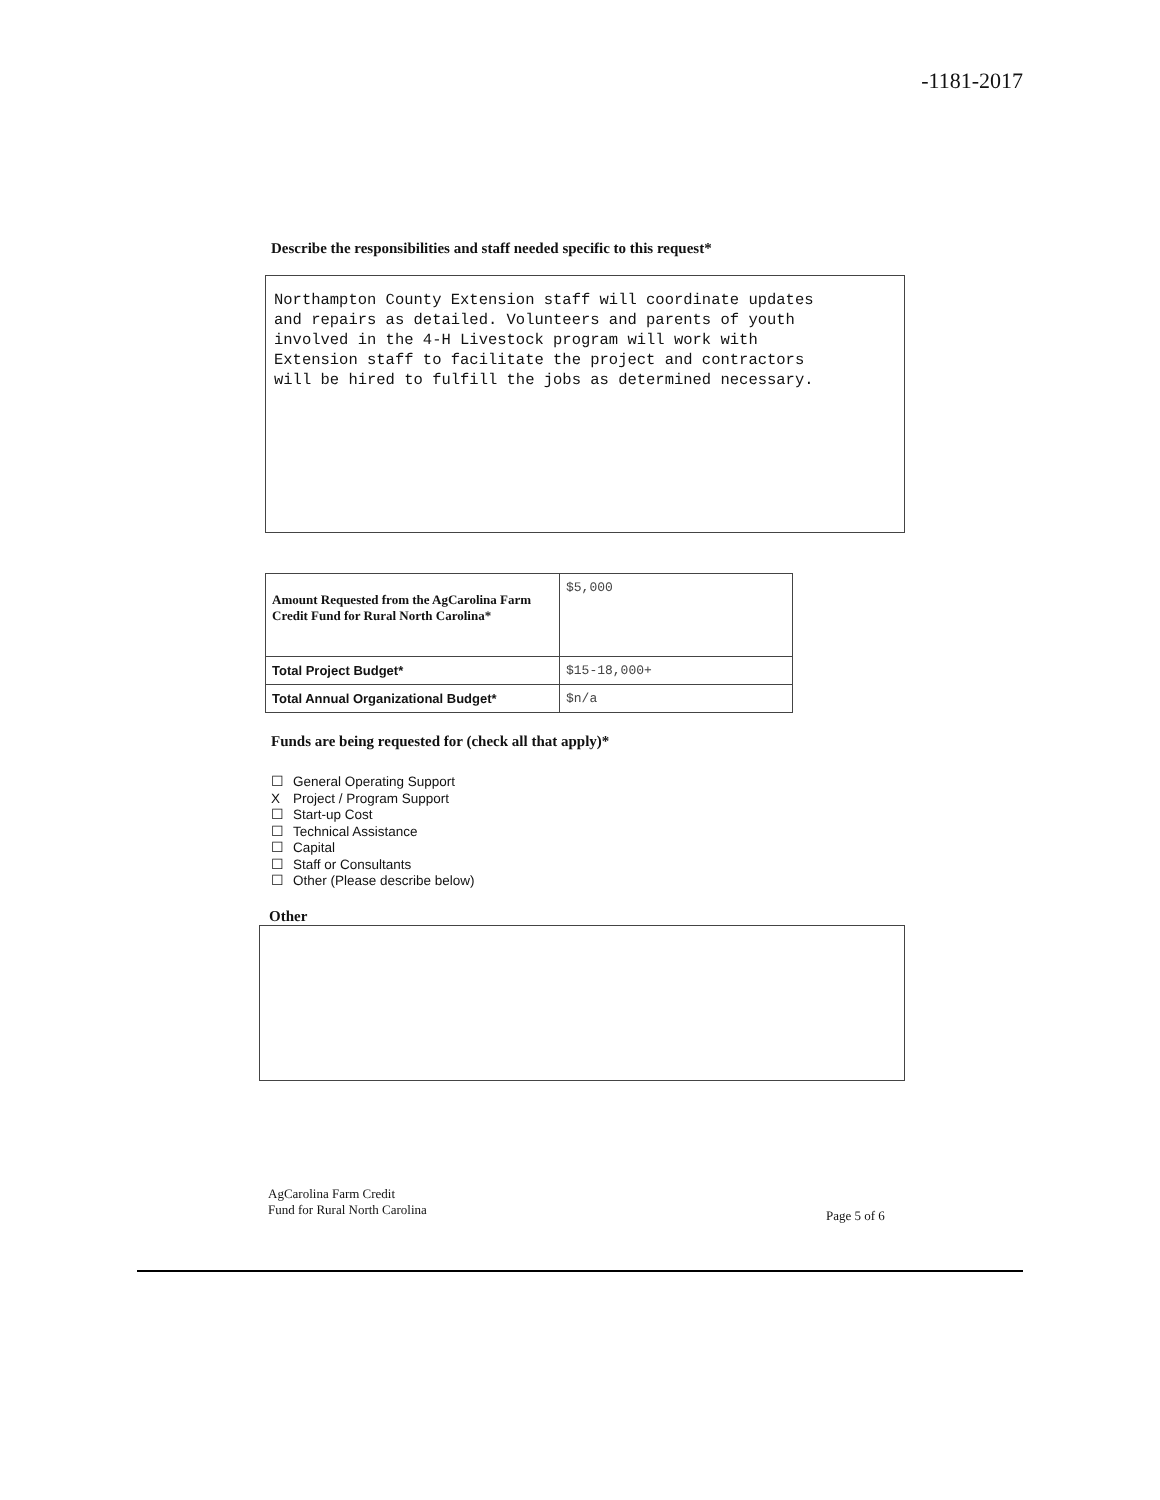-1181-2017
Describe the responsibilities and staff needed specific to this request*
Northampton County Extension staff will coordinate updates
and repairs as detailed. Volunteers and parents of youth
involved in the 4-H Livestock program will work with
Extension staff to facilitate the project and contractors
will be hired to fulfill the jobs as determined necessary.
| Amount Requested from the AgCarolina Farm Credit Fund for Rural North Carolina* | $5,000 |
| Total Project Budget* | $15-18,000+ |
| Total Annual Organizational Budget* | $n/a |
Funds are being requested for (check all that apply)*
☐ General Operating Support
X Project / Program Support
☐ Start-up Cost
☐ Technical Assistance
☐ Capital
☐ Staff or Consultants
☐ Other (Please describe below)
Other
AgCarolina Farm Credit
Fund for Rural North Carolina
Page 5 of 6